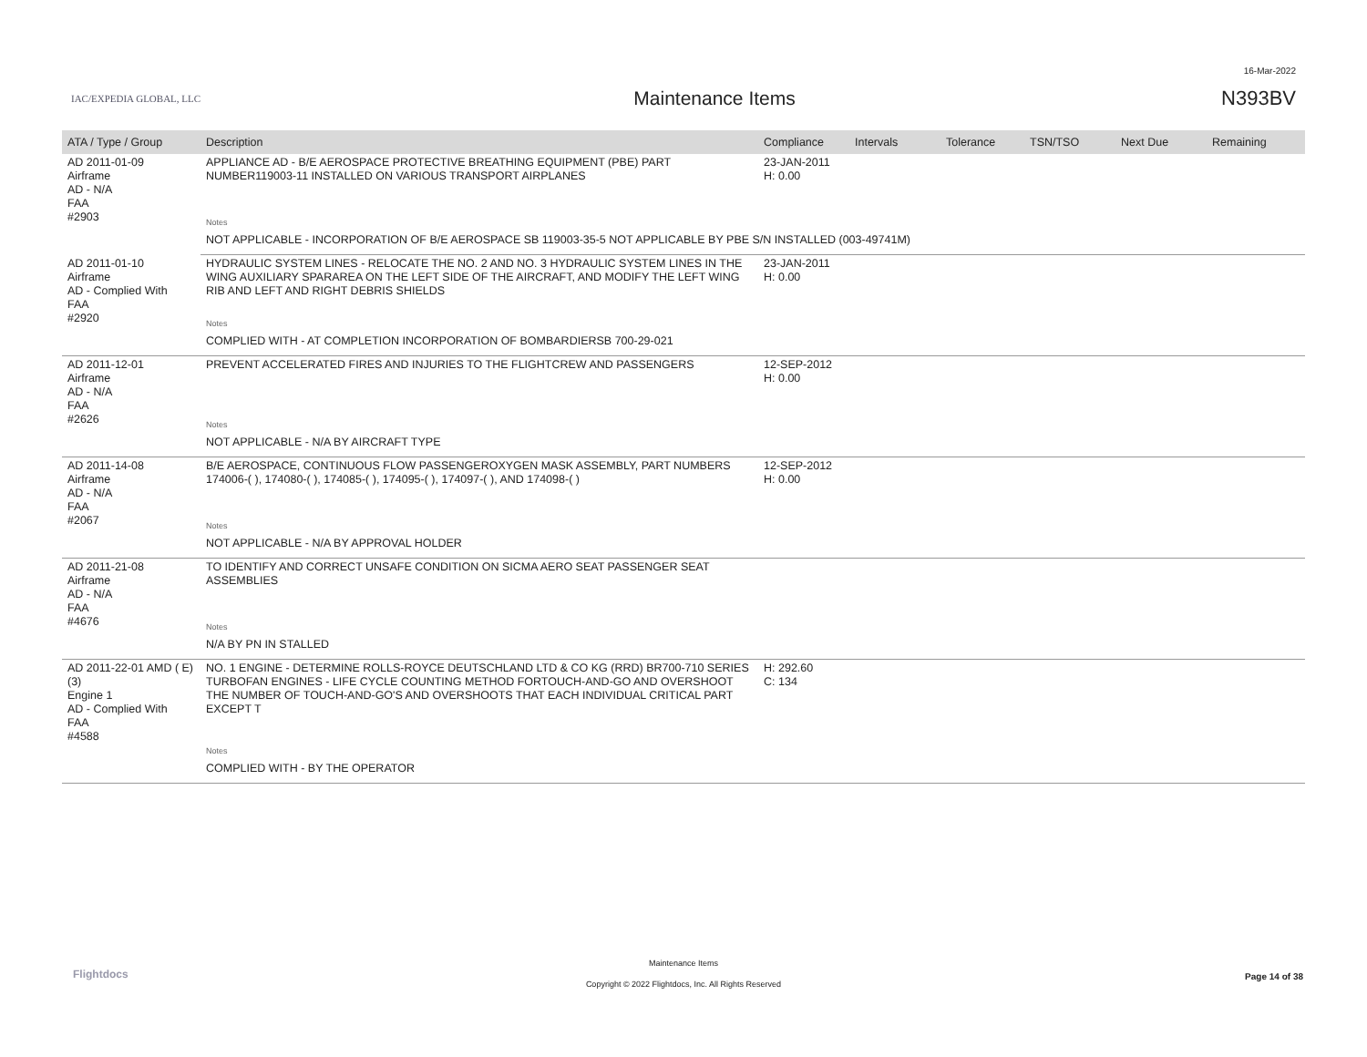16-Mar-2022
IAC/EXPEDIA GLOBAL, LLC
Maintenance Items N393BV
| ATA / Type / Group | Description | Compliance | Intervals | Tolerance | TSN/TSO | Next Due | Remaining |
| --- | --- | --- | --- | --- | --- | --- | --- |
| AD 2011-01-09 Airframe AD - N/A FAA #2903 | APPLIANCE AD - B/E AEROSPACE PROTECTIVE BREATHING EQUIPMENT (PBE) PART NUMBER119003-11 INSTALLED ON VARIOUS TRANSPORT AIRPLANES | 23-JAN-2011 H: 0.00 | | | | | |
| | Notes | | | | | | |
| | NOT APPLICABLE - INCORPORATION OF B/E AEROSPACE SB 119003-35-5 NOT APPLICABLE BY PBE S/N INSTALLED (003-49741M) | | | | | | |
| AD 2011-01-10 Airframe AD - Complied With FAA #2920 | HYDRAULIC SYSTEM LINES - RELOCATE THE NO. 2 AND NO. 3 HYDRAULIC SYSTEM LINES IN THE WING AUXILIARY SPARAREA ON THE LEFT SIDE OF THE AIRCRAFT, AND MODIFY THE LEFT WING RIB AND LEFT AND RIGHT DEBRIS SHIELDS | 23-JAN-2011 H: 0.00 | | | | | |
| | Notes | | | | | | |
| | COMPLIED WITH - AT COMPLETION INCORPORATION OF BOMBARDIERSB 700-29-021 | | | | | | |
| AD 2011-12-01 Airframe AD - N/A FAA #2626 | PREVENT ACCELERATED FIRES AND INJURIES TO THE FLIGHTCREW AND PASSENGERS | 12-SEP-2012 H: 0.00 | | | | | |
| | Notes | | | | | | |
| | NOT APPLICABLE - N/A BY AIRCRAFT TYPE | | | | | | |
| AD 2011-14-08 Airframe AD - N/A FAA #2067 | B/E AEROSPACE, CONTINUOUS FLOW PASSENGEROXYGEN MASK ASSEMBLY, PART NUMBERS 174006-( ), 174080-( ), 174085-( ), 174095-( ), 174097-( ), AND 174098-( ) | 12-SEP-2012 H: 0.00 | | | | | |
| | Notes | | | | | | |
| | NOT APPLICABLE - N/A BY APPROVAL HOLDER | | | | | | |
| AD 2011-21-08 Airframe AD - N/A FAA #4676 | TO IDENTIFY AND CORRECT UNSAFE CONDITION ON SICMA AERO SEAT PASSENGER SEAT ASSEMBLIES | | | | | | |
| | Notes | | | | | | |
| | N/A BY PN IN STALLED | | | | | | |
| AD 2011-22-01 AMD ( E) (3) Engine 1 AD - Complied With FAA #4588 | NO. 1 ENGINE - DETERMINE ROLLS-ROYCE DEUTSCHLAND LTD & CO KG (RRD) BR700-710 SERIES TURBOFAN ENGINES - LIFE CYCLE COUNTING METHOD FORTOUCH-AND-GO AND OVERSHOOT THE NUMBER OF TOUCH-AND-GO'S AND OVERSHOOTS THAT EACH INDIVIDUAL CRITICAL PART EXCEPT T | H: 292.60 C: 134 | | | | | |
| | Notes | | | | | | |
| | COMPLIED WITH - BY THE OPERATOR | | | | | | |
Flightdocs
Maintenance Items
Copyright © 2022 Flightdocs, Inc. All Rights Reserved
Page 14 of 38